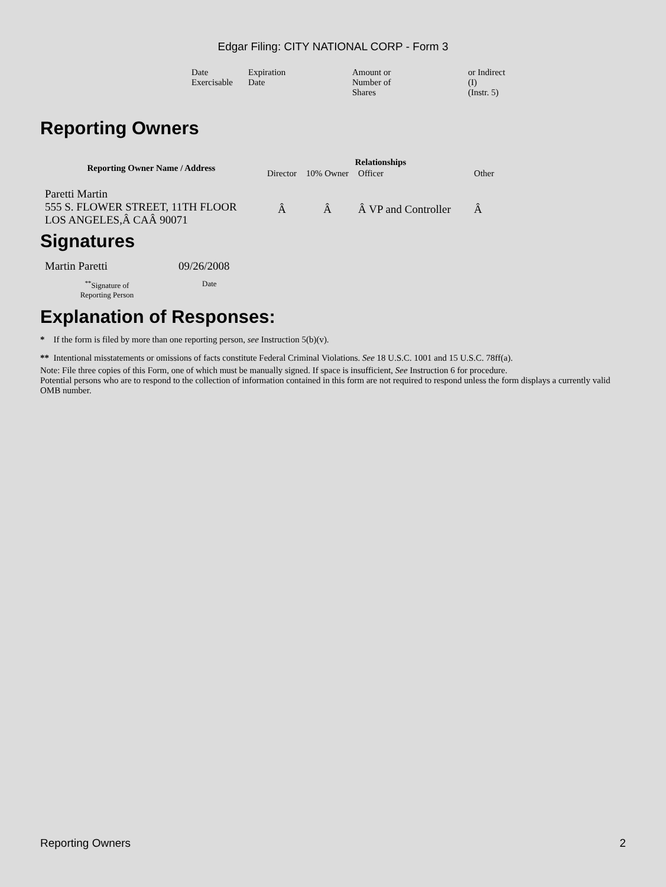Edgar Filing: CITY NATIONAL CORP - Form 3
| Date Exercisable | Expiration Date | Amount or Number of Shares | or Indirect (I) (Instr. 5) |
Reporting Owners
| Reporting Owner Name / Address | Relationships | | | |
| --- | --- | --- | --- | --- |
| | Director | 10% Owner | Officer | Other |
| Paretti Martin 555 S. FLOWER STREET, 11TH FLOOR LOS ANGELES,Â CAÂ 90071 | Â | Â | Â VP and Controller | Â |
Signatures
| Martin Paretti | 09/26/2008 |
| <sup>**</sup> Signature of Reporting Person | Date |
Explanation of Responses:
* If the form is filed by more than one reporting person, see Instruction 5(b)(v).
** Intentional misstatements or omissions of facts constitute Federal Criminal Violations. See 18 U.S.C. 1001 and 15 U.S.C. 78ff(a).
Note: File three copies of this Form, one of which must be manually signed. If space is insufficient, See Instruction 6 for procedure.
Potential persons who are to respond to the collection of information contained in this form are not required to respond unless the form displays a currently valid OMB number.
Reporting Owners 2